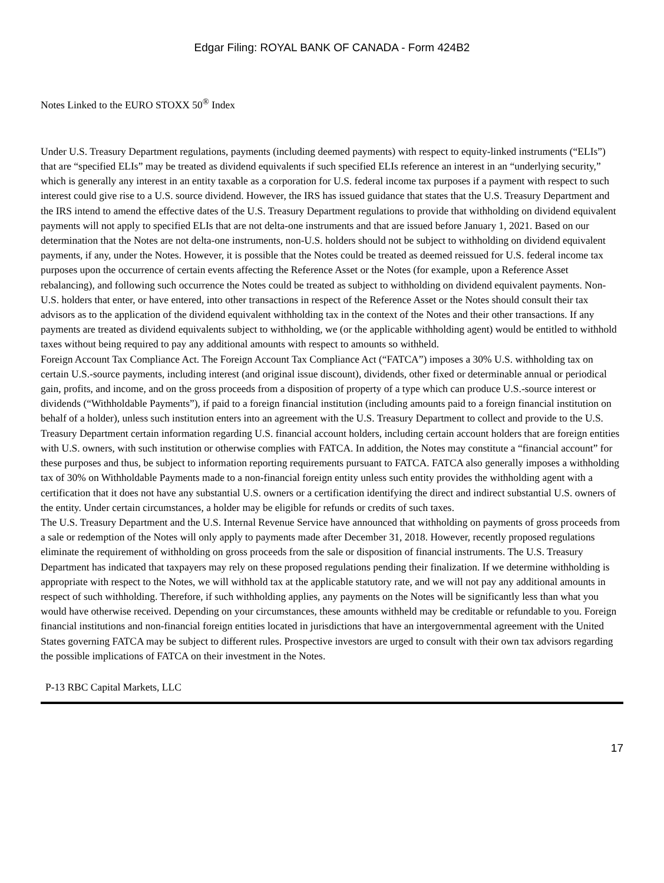Edgar Filing: ROYAL BANK OF CANADA - Form 424B2
Notes Linked to the EURO STOXX 50<sup>®</sup> Index
Under U.S. Treasury Department regulations, payments (including deemed payments) with respect to equity-linked instruments (“ELIs”) that are “specified ELIs” may be treated as dividend equivalents if such specified ELIs reference an interest in an “underlying security,” which is generally any interest in an entity taxable as a corporation for U.S. federal income tax purposes if a payment with respect to such interest could give rise to a U.S. source dividend. However, the IRS has issued guidance that states that the U.S. Treasury Department and the IRS intend to amend the effective dates of the U.S. Treasury Department regulations to provide that withholding on dividend equivalent payments will not apply to specified ELIs that are not delta-one instruments and that are issued before January 1, 2021. Based on our determination that the Notes are not delta-one instruments, non-U.S. holders should not be subject to withholding on dividend equivalent payments, if any, under the Notes. However, it is possible that the Notes could be treated as deemed reissued for U.S. federal income tax purposes upon the occurrence of certain events affecting the Reference Asset or the Notes (for example, upon a Reference Asset rebalancing), and following such occurrence the Notes could be treated as subject to withholding on dividend equivalent payments. Non-U.S. holders that enter, or have entered, into other transactions in respect of the Reference Asset or the Notes should consult their tax advisors as to the application of the dividend equivalent withholding tax in the context of the Notes and their other transactions. If any payments are treated as dividend equivalents subject to withholding, we (or the applicable withholding agent) would be entitled to withhold taxes without being required to pay any additional amounts with respect to amounts so withheld.
Foreign Account Tax Compliance Act. The Foreign Account Tax Compliance Act (“FATCA”) imposes a 30% U.S. withholding tax on certain U.S.-source payments, including interest (and original issue discount), dividends, other fixed or determinable annual or periodical gain, profits, and income, and on the gross proceeds from a disposition of property of a type which can produce U.S.-source interest or dividends (“Withholdable Payments”), if paid to a foreign financial institution (including amounts paid to a foreign financial institution on behalf of a holder), unless such institution enters into an agreement with the U.S. Treasury Department to collect and provide to the U.S. Treasury Department certain information regarding U.S. financial account holders, including certain account holders that are foreign entities with U.S. owners, with such institution or otherwise complies with FATCA. In addition, the Notes may constitute a “financial account” for these purposes and thus, be subject to information reporting requirements pursuant to FATCA. FATCA also generally imposes a withholding tax of 30% on Withholdable Payments made to a non-financial foreign entity unless such entity provides the withholding agent with a certification that it does not have any substantial U.S. owners or a certification identifying the direct and indirect substantial U.S. owners of the entity. Under certain circumstances, a holder may be eligible for refunds or credits of such taxes.
The U.S. Treasury Department and the U.S. Internal Revenue Service have announced that withholding on payments of gross proceeds from a sale or redemption of the Notes will only apply to payments made after December 31, 2018. However, recently proposed regulations eliminate the requirement of withholding on gross proceeds from the sale or disposition of financial instruments. The U.S. Treasury Department has indicated that taxpayers may rely on these proposed regulations pending their finalization. If we determine withholding is appropriate with respect to the Notes, we will withhold tax at the applicable statutory rate, and we will not pay any additional amounts in respect of such withholding. Therefore, if such withholding applies, any payments on the Notes will be significantly less than what you would have otherwise received. Depending on your circumstances, these amounts withheld may be creditable or refundable to you. Foreign financial institutions and non-financial foreign entities located in jurisdictions that have an intergovernmental agreement with the United States governing FATCA may be subject to different rules. Prospective investors are urged to consult with their own tax advisors regarding the possible implications of FATCA on their investment in the Notes.
P-13 RBC Capital Markets, LLC
17